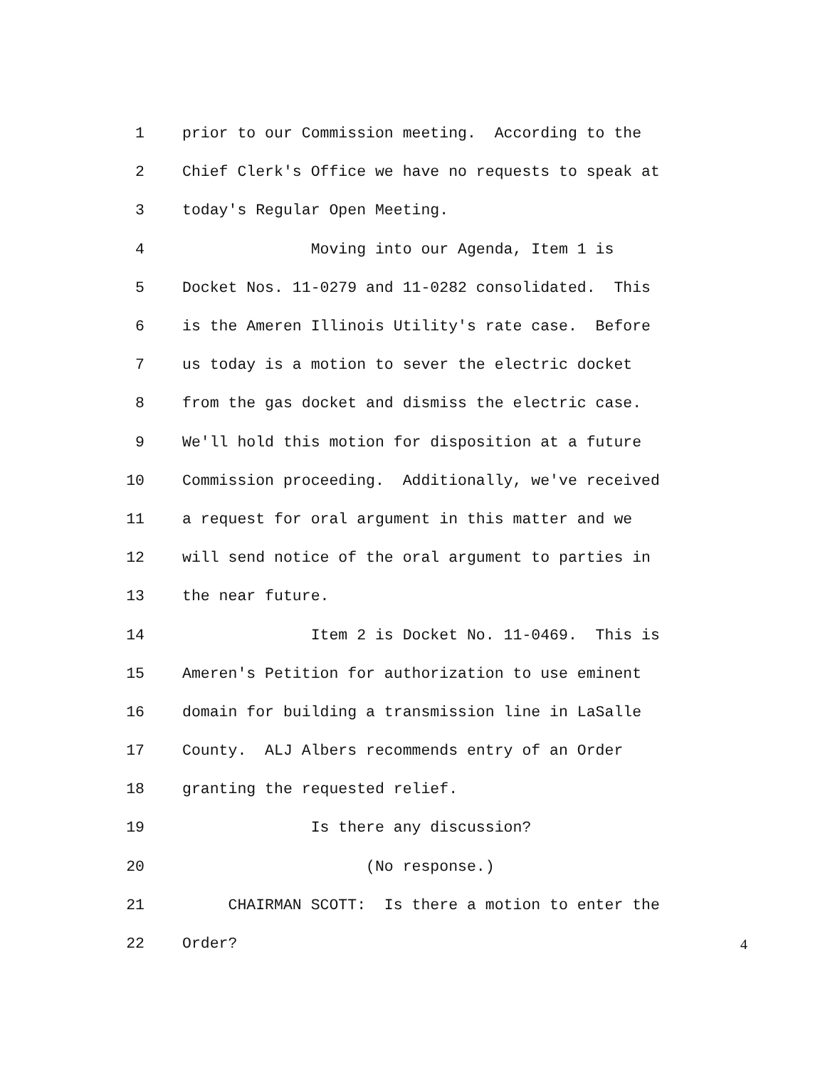1 prior to our Commission meeting. According to the
2 Chief Clerk's Office we have no requests to speak at
3 today's Regular Open Meeting.
4 Moving into our Agenda, Item 1 is
5 Docket Nos. 11-0279 and 11-0282 consolidated. This
6 is the Ameren Illinois Utility's rate case. Before
7 us today is a motion to sever the electric docket
8 from the gas docket and dismiss the electric case.
9 We'll hold this motion for disposition at a future
10 Commission proceeding. Additionally, we've received
11 a request for oral argument in this matter and we
12 will send notice of the oral argument to parties in
13 the near future.
14 Item 2 is Docket No. 11-0469. This is
15 Ameren's Petition for authorization to use eminent
16 domain for building a transmission line in LaSalle
17 County. ALJ Albers recommends entry of an Order
18 granting the requested relief.
19 Is there any discussion?
20 (No response.)
21 CHAIRMAN SCOTT: Is there a motion to enter the
22 Order?
4